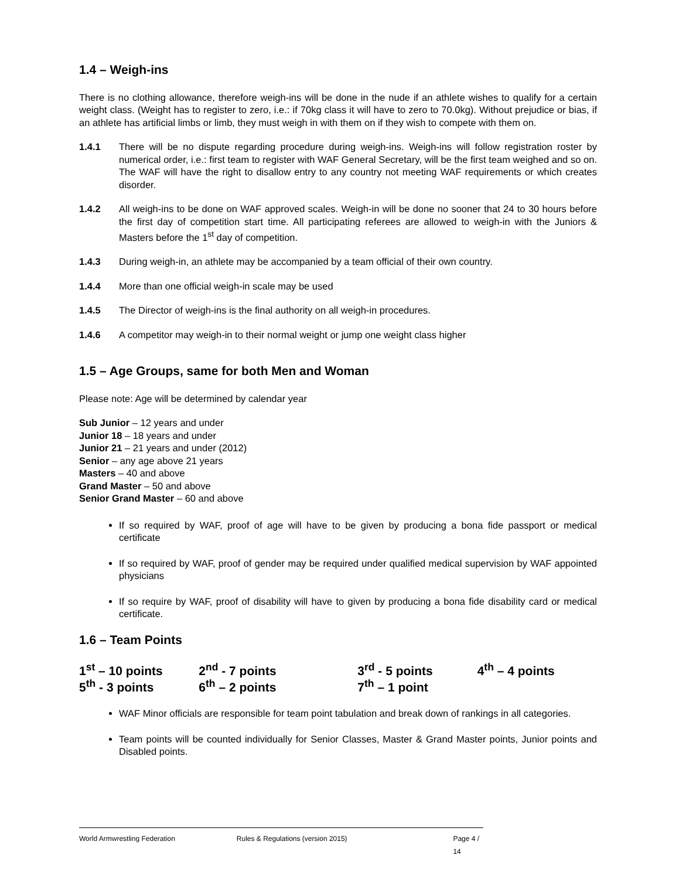1.4 – Weigh-ins
There is no clothing allowance, therefore weigh-ins will be done in the nude if an athlete wishes to qualify for a certain weight class. (Weight has to register to zero, i.e.: if 70kg class it will have to zero to 70.0kg). Without prejudice or bias, if an athlete has artificial limbs or limb, they must weigh in with them on if they wish to compete with them on.
1.4.1 There will be no dispute regarding procedure during weigh-ins. Weigh-ins will follow registration roster by numerical order, i.e.: first team to register with WAF General Secretary, will be the first team weighed and so on. The WAF will have the right to disallow entry to any country not meeting WAF requirements or which creates disorder.
1.4.2 All weigh-ins to be done on WAF approved scales. Weigh-in will be done no sooner that 24 to 30 hours before the first day of competition start time. All participating referees are allowed to weigh-in with the Juniors & Masters before the 1<sup>st</sup> day of competition.
1.4.3 During weigh-in, an athlete may be accompanied by a team official of their own country.
1.4.4 More than one official weigh-in scale may be used
1.4.5 The Director of weigh-ins is the final authority on all weigh-in procedures.
1.4.6 A competitor may weigh-in to their normal weight or jump one weight class higher
1.5 – Age Groups, same for both Men and Woman
Please note: Age will be determined by calendar year
Sub Junior – 12 years and under
Junior 18 – 18 years and under
Junior 21 – 21 years and under (2012)
Senior – any age above 21 years
Masters – 40 and above
Grand Master – 50 and above
Senior Grand Master – 60 and above
If so required by WAF, proof of age will have to be given by producing a bona fide passport or medical certificate
If so required by WAF, proof of gender may be required under qualified medical supervision by WAF appointed physicians
If so require by WAF, proof of disability will have to given by producing a bona fide disability card or medical certificate.
1.6 – Team Points
| 1<sup>st</sup> – 10 points | 2<sup>nd</sup> - 7 points | 3<sup>rd</sup> - 5 points | 4<sup>th</sup> – 4 points |
| 5<sup>th</sup> - 3 points | 6<sup>th</sup> – 2 points | 7<sup>th</sup> – 1 point | |
WAF Minor officials are responsible for team point tabulation and break down of rankings in all categories.
Team points will be counted individually for Senior Classes, Master & Grand Master points, Junior points and Disabled points.
World Armwrestling Federation Rules & Regulations (version 2015) Page 4 / 14